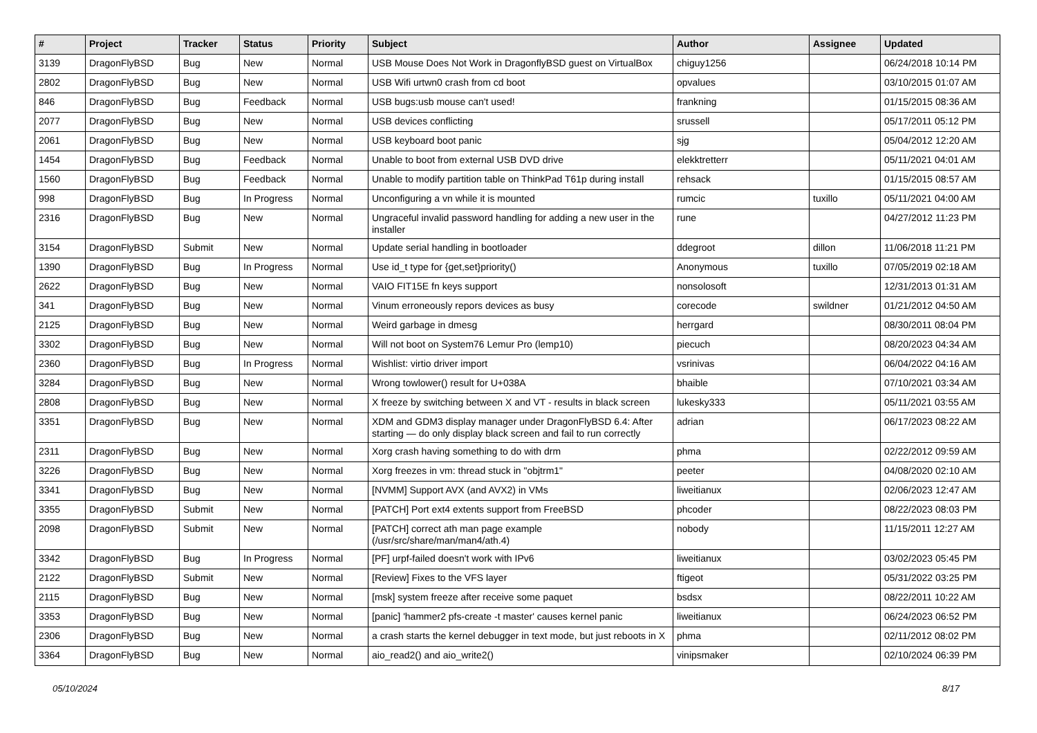| # | Project | Tracker | Status | Priority | Subject | Author | Assignee | Updated |
| --- | --- | --- | --- | --- | --- | --- | --- | --- |
| 3139 | DragonFlyBSD | Bug | New | Normal | USB Mouse Does Not Work in DragonflyBSD guest on VirtualBox | chiguy1256 | | 06/24/2018 10:14 PM |
| 2802 | DragonFlyBSD | Bug | New | Normal | USB Wifi urtwn0 crash from cd boot | opvalues | | 03/10/2015 01:07 AM |
| 846 | DragonFlyBSD | Bug | Feedback | Normal | USB bugs:usb mouse can't used! | frankning | | 01/15/2015 08:36 AM |
| 2077 | DragonFlyBSD | Bug | New | Normal | USB devices conflicting | srussell | | 05/17/2011 05:12 PM |
| 2061 | DragonFlyBSD | Bug | New | Normal | USB keyboard boot panic | sjg | | 05/04/2012 12:20 AM |
| 1454 | DragonFlyBSD | Bug | Feedback | Normal | Unable to boot from external USB DVD drive | elekktretterr | | 05/11/2021 04:01 AM |
| 1560 | DragonFlyBSD | Bug | Feedback | Normal | Unable to modify partition table on ThinkPad T61p during install | rehsack | | 01/15/2015 08:57 AM |
| 998 | DragonFlyBSD | Bug | In Progress | Normal | Unconfiguring a vn while it is mounted | rumcic | tuxillo | 05/11/2021 04:00 AM |
| 2316 | DragonFlyBSD | Bug | New | Normal | Ungraceful invalid password handling for adding a new user in the installer | rune | | 04/27/2012 11:23 PM |
| 3154 | DragonFlyBSD | Submit | New | Normal | Update serial handling in bootloader | ddegroot | dillon | 11/06/2018 11:21 PM |
| 1390 | DragonFlyBSD | Bug | In Progress | Normal | Use id_t type for {get,set}priority() | Anonymous | tuxillo | 07/05/2019 02:18 AM |
| 2622 | DragonFlyBSD | Bug | New | Normal | VAIO FIT15E fn keys support | nonsolosoft | | 12/31/2013 01:31 AM |
| 341 | DragonFlyBSD | Bug | New | Normal | Vinum erroneously repors devices as busy | corecode | swildner | 01/21/2012 04:50 AM |
| 2125 | DragonFlyBSD | Bug | New | Normal | Weird garbage in dmesg | herrgard | | 08/30/2011 08:04 PM |
| 3302 | DragonFlyBSD | Bug | New | Normal | Will not boot on System76 Lemur Pro (lemp10) | piecuch | | 08/20/2023 04:34 AM |
| 2360 | DragonFlyBSD | Bug | In Progress | Normal | Wishlist: virtio driver import | vsrinivas | | 06/04/2022 04:16 AM |
| 3284 | DragonFlyBSD | Bug | New | Normal | Wrong towlower() result for U+038A | bhaible | | 07/10/2021 03:34 AM |
| 2808 | DragonFlyBSD | Bug | New | Normal | X freeze by switching between X and VT - results in black screen | lukesky333 | | 05/11/2021 03:55 AM |
| 3351 | DragonFlyBSD | Bug | New | Normal | XDM and GDM3 display manager under DragonFlyBSD 6.4: After starting — do only display black screen and fail to run correctly | adrian | | 06/17/2023 08:22 AM |
| 2311 | DragonFlyBSD | Bug | New | Normal | Xorg crash having something to do with drm | phma | | 02/22/2012 09:59 AM |
| 3226 | DragonFlyBSD | Bug | New | Normal | Xorg freezes in vm: thread stuck in "objtrm1" | peeter | | 04/08/2020 02:10 AM |
| 3341 | DragonFlyBSD | Bug | New | Normal | [NVMM] Support AVX (and AVX2) in VMs | liweitianux | | 02/06/2023 12:47 AM |
| 3355 | DragonFlyBSD | Submit | New | Normal | [PATCH] Port ext4 extents support from FreeBSD | phcoder | | 08/22/2023 08:03 PM |
| 2098 | DragonFlyBSD | Submit | New | Normal | [PATCH] correct ath man page example (/usr/src/share/man/man4/ath.4) | nobody | | 11/15/2011 12:27 AM |
| 3342 | DragonFlyBSD | Bug | In Progress | Normal | [PF] urpf-failed doesn't work with IPv6 | liweitianux | | 03/02/2023 05:45 PM |
| 2122 | DragonFlyBSD | Submit | New | Normal | [Review] Fixes to the VFS layer | ftigeot | | 05/31/2022 03:25 PM |
| 2115 | DragonFlyBSD | Bug | New | Normal | [msk] system freeze after receive some paquet | bsdsx | | 08/22/2011 10:22 AM |
| 3353 | DragonFlyBSD | Bug | New | Normal | [panic] 'hammer2 pfs-create -t master' causes kernel panic | liweitianux | | 06/24/2023 06:52 PM |
| 2306 | DragonFlyBSD | Bug | New | Normal | a crash starts the kernel debugger in text mode, but just reboots in X | phma | | 02/11/2012 08:02 PM |
| 3364 | DragonFlyBSD | Bug | New | Normal | aio_read2() and aio_write2() | vinipsmaker | | 02/10/2024 06:39 PM |
05/10/2024 8/17